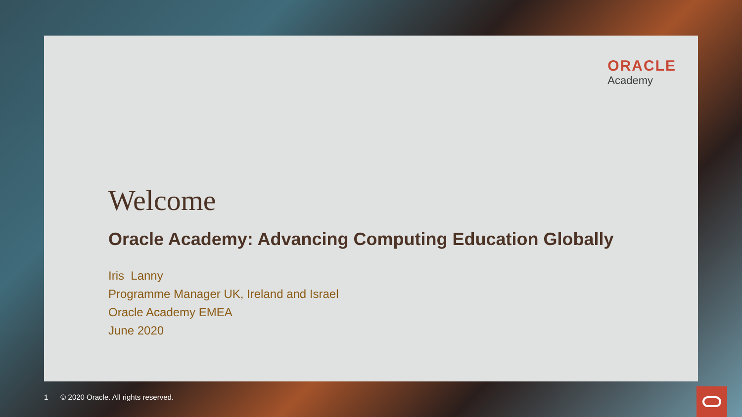ORACLE
Academy
Welcome
Oracle Academy: Advancing Computing Education Globally
Iris Lanny
Programme Manager UK, Ireland and Israel
Oracle Academy EMEA
June 2020
1 © 2020 Oracle. All rights reserved.